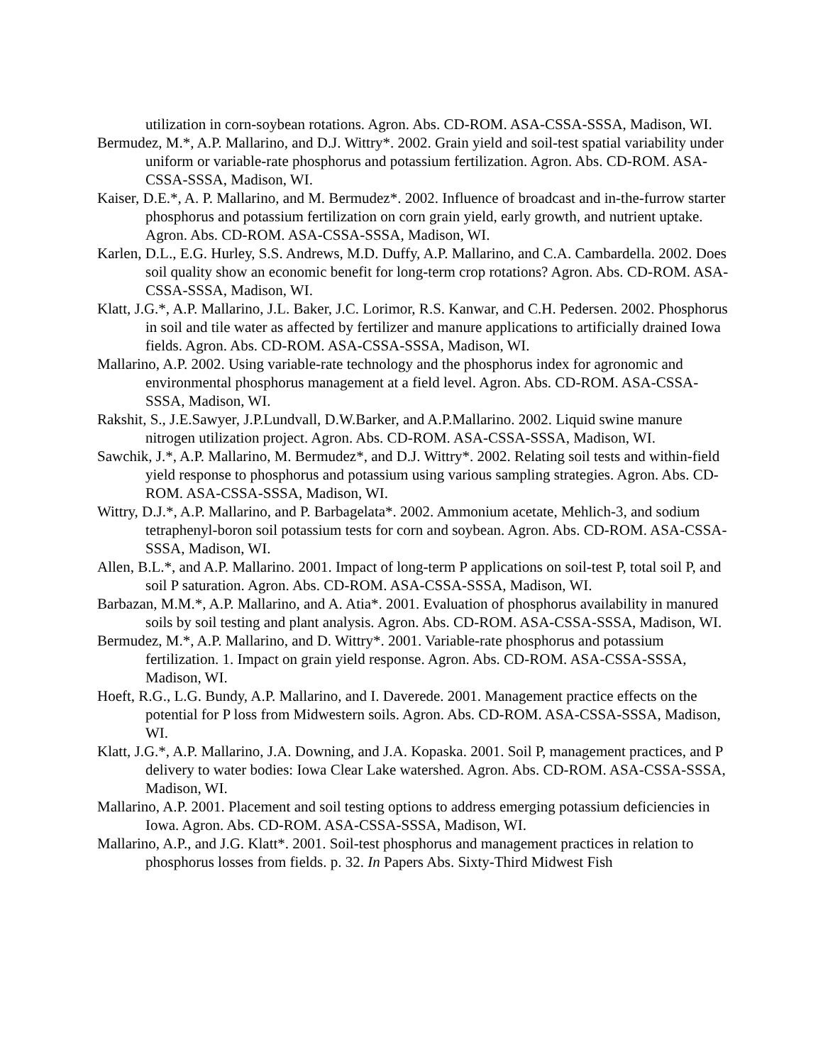utilization in corn-soybean rotations. Agron. Abs. CD-ROM. ASA-CSSA-SSSA, Madison, WI.
Bermudez, M.*, A.P. Mallarino, and D.J. Wittry*. 2002. Grain yield and soil-test spatial variability under uniform or variable-rate phosphorus and potassium fertilization. Agron. Abs. CD-ROM. ASA-CSSA-SSSA, Madison, WI.
Kaiser, D.E.*, A. P. Mallarino, and M. Bermudez*. 2002. Influence of broadcast and in-the-furrow starter phosphorus and potassium fertilization on corn grain yield, early growth, and nutrient uptake. Agron. Abs. CD-ROM. ASA-CSSA-SSSA, Madison, WI.
Karlen, D.L., E.G. Hurley, S.S. Andrews, M.D. Duffy, A.P. Mallarino, and C.A. Cambardella. 2002. Does soil quality show an economic benefit for long-term crop rotations? Agron. Abs. CD-ROM. ASA-CSSA-SSSA, Madison, WI.
Klatt, J.G.*, A.P. Mallarino, J.L. Baker, J.C. Lorimor, R.S. Kanwar, and C.H. Pedersen. 2002. Phosphorus in soil and tile water as affected by fertilizer and manure applications to artificially drained Iowa fields. Agron. Abs. CD-ROM. ASA-CSSA-SSSA, Madison, WI.
Mallarino, A.P. 2002. Using variable-rate technology and the phosphorus index for agronomic and environmental phosphorus management at a field level. Agron. Abs. CD-ROM. ASA-CSSA-SSSA, Madison, WI.
Rakshit, S., J.E.Sawyer, J.P.Lundvall, D.W.Barker, and A.P.Mallarino. 2002. Liquid swine manure nitrogen utilization project. Agron. Abs. CD-ROM. ASA-CSSA-SSSA, Madison, WI.
Sawchik, J.*, A.P. Mallarino, M. Bermudez*, and D.J. Wittry*. 2002. Relating soil tests and within-field yield response to phosphorus and potassium using various sampling strategies. Agron. Abs. CD-ROM. ASA-CSSA-SSSA, Madison, WI.
Wittry, D.J.*, A.P. Mallarino, and P. Barbagelata*. 2002. Ammonium acetate, Mehlich-3, and sodium tetraphenyl-boron soil potassium tests for corn and soybean. Agron. Abs. CD-ROM. ASA-CSSA-SSSA, Madison, WI.
Allen, B.L.*, and A.P. Mallarino. 2001. Impact of long-term P applications on soil-test P, total soil P, and soil P saturation. Agron. Abs. CD-ROM. ASA-CSSA-SSSA, Madison, WI.
Barbazan, M.M.*, A.P. Mallarino, and A. Atia*. 2001. Evaluation of phosphorus availability in manured soils by soil testing and plant analysis. Agron. Abs. CD-ROM. ASA-CSSA-SSSA, Madison, WI.
Bermudez, M.*, A.P. Mallarino, and D. Wittry*. 2001. Variable-rate phosphorus and potassium fertilization. 1. Impact on grain yield response. Agron. Abs. CD-ROM. ASA-CSSA-SSSA, Madison, WI.
Hoeft, R.G., L.G. Bundy, A.P. Mallarino, and I. Daverede. 2001. Management practice effects on the potential for P loss from Midwestern soils. Agron. Abs. CD-ROM. ASA-CSSA-SSSA, Madison, WI.
Klatt, J.G.*, A.P. Mallarino, J.A. Downing, and J.A. Kopaska. 2001. Soil P, management practices, and P delivery to water bodies: Iowa Clear Lake watershed. Agron. Abs. CD-ROM. ASA-CSSA-SSSA, Madison, WI.
Mallarino, A.P. 2001. Placement and soil testing options to address emerging potassium deficiencies in Iowa. Agron. Abs. CD-ROM. ASA-CSSA-SSSA, Madison, WI.
Mallarino, A.P., and J.G. Klatt*. 2001. Soil-test phosphorus and management practices in relation to phosphorus losses from fields. p. 32. In Papers Abs. Sixty-Third Midwest Fish